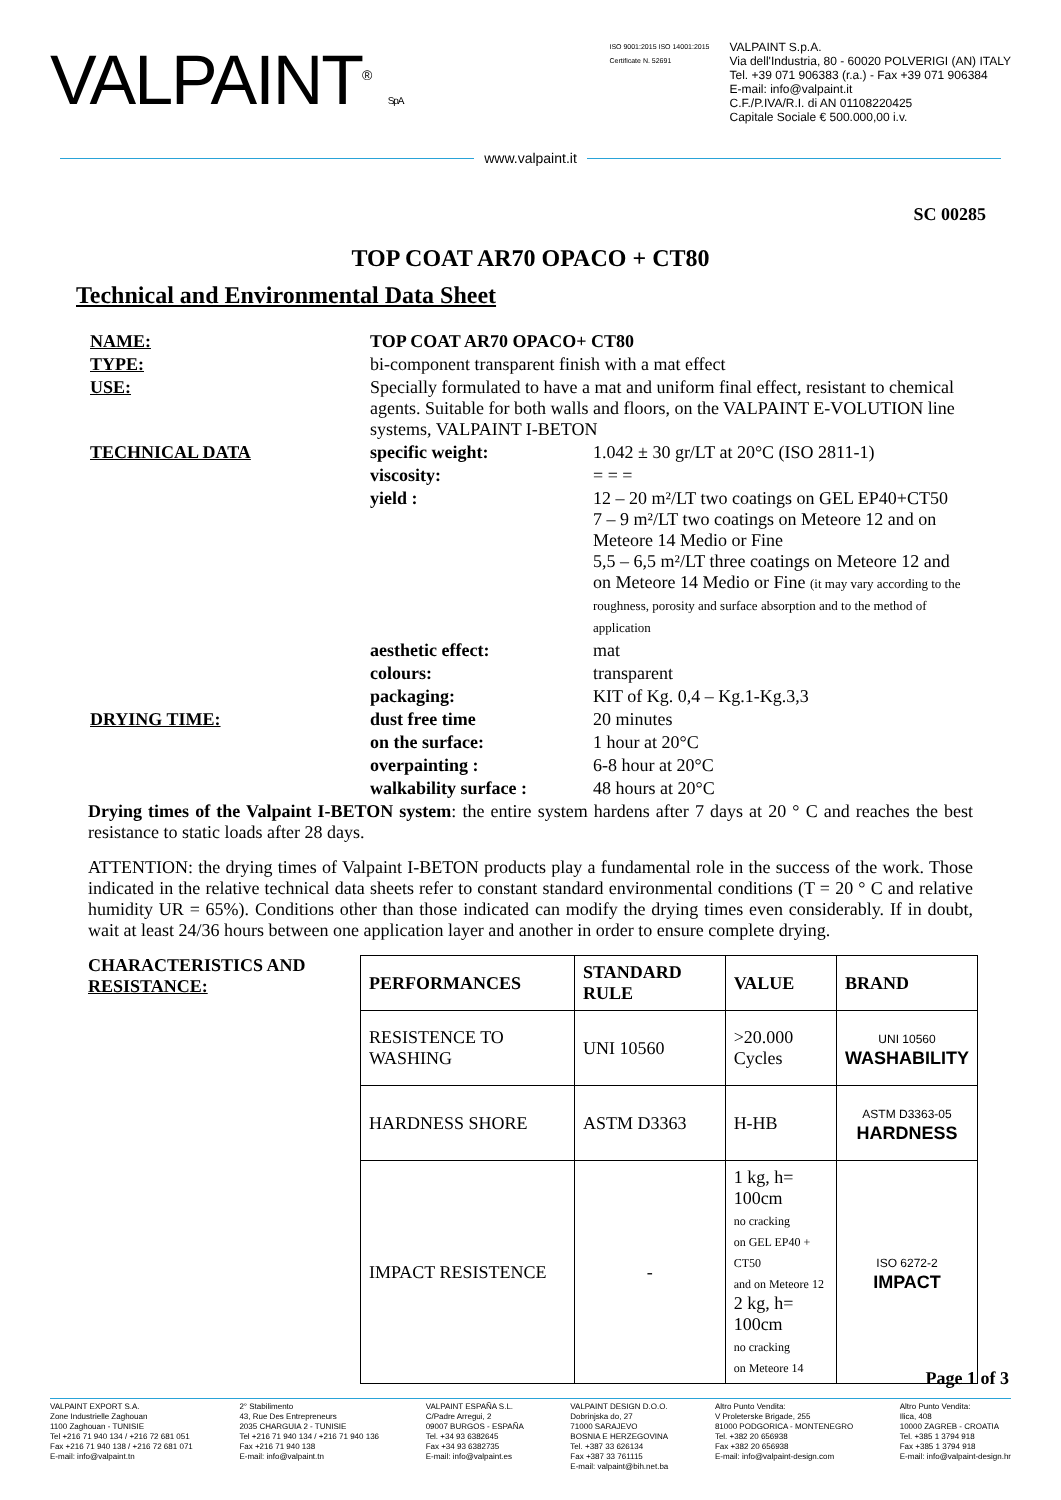VALPAINT<sup>®</sup> S.p.A.
ISO 9001:2015 ISO 14001:2015
Certificate N. 52691
VALPAINT S.p.A.
Via dell'Industria, 80 - 60020 POLVERIGI (AN) ITALY
Tel. +39 071 906383 (r.a.) - Fax +39 071 906384
E-mail: info@valpaint.it
C.F./P.IVA/R.I. di AN 01108220425
Capitale Sociale € 500.000,00 i.v.
www.valpaint.it
SC 00285
TOP COAT AR70 OPACO + CT80
Technical and Environmental Data Sheet
| NAME: | TOP COAT AR70 OPACO+ CT80 | |
| TYPE: | bi-component transparent finish with a mat effect | |
| USE: | Specially formulated to have a mat and uniform final effect, resistant to chemical agents. Suitable for both walls and floors, on the VALPAINT E-VOLUTION line systems, VALPAINT I-BETON | |
| TECHNICAL DATA | specific weight: | 1.042 ± 30 gr/LT at 20°C (ISO 2811-1) |
| | viscosity: | = = = |
| | yield : | 12 – 20 m²/LT two coatings on GEL EP40+CT50 7 – 9 m²/LT two coatings on Meteore 12 and on Meteore 14 Medio or Fine 5,5 – 6,5 m²/LT three coatings on Meteore 12 and on Meteore 14 Medio or Fine (it may vary according to the roughness, porosity and surface absorption and to the method of application |
| | aesthetic effect: | mat |
| | colours: | transparent |
| | packaging: | KIT of Kg. 0,4 – Kg.1-Kg.3,3 |
| DRYING TIME: | dust free time | 20 minutes |
| | on the surface: | 1 hour at 20°C |
| | overpainting : | 6-8 hour at 20°C |
| | walkability surface : | 48 hours at 20°C |
Drying times of the Valpaint I-BETON system: the entire system hardens after 7 days at 20 ° C and reaches the best resistance to static loads after 28 days.
ATTENTION: the drying times of Valpaint I-BETON products play a fundamental role in the success of the work. Those indicated in the relative technical data sheets refer to constant standard environmental conditions (T = 20 ° C and relative humidity UR = 65%). Conditions other than those indicated can modify the drying times even considerably. If in doubt, wait at least 24/36 hours between one application layer and another in order to ensure complete drying.
CHARACTERISTICS AND RESISTANCE:
| PERFORMANCES | STANDARD RULE | VALUE | BRAND |
| --- | --- | --- | --- |
| RESISTENCE TO WASHING | UNI 10560 | >20.000 Cycles | UNI 10560 WASHABILITY |
| HARDNESS SHORE | ASTM D3363 | H-HB | ASTM D3363-05 HARDNESS |
| IMPACT RESISTENCE | - | 1 kg, h= 100cm no cracking on GEL EP40 + CT50 and on Meteore 12 2 kg, h= 100cm no cracking on Meteore 14 | ISO 6272-2 IMPACT |
Page 1 of 3
VALPAINT EXPORT S.A.
Zone Industrielle Zaghouan
1100 Zaghouan - TUNISIE
Tel +216 71 940 134 / +216 72 681 051
Fax +216 71 940 138 / +216 72 681 071
E-mail: info@valpaint.tn
2° Stabilimento
43, Rue Des Entrepreneurs
2035 CHARGUIA 2 - TUNISIE
Tel +216 71 940 134 / +216 71 940 136
Fax +216 71 940 138
E-mail: info@valpaint.tn
VALPAINT ESPAÑA S.L.
C/Padre Arregui, 2
09007 BURGOS - ESPAÑA
Tel. +34 93 6382645
Fax +34 93 6382735
E-mail: info@valpaint.es
VALPAINT DESIGN D.O.O.
Dobrinjska do, 27
71000 SARAJEVO
BOSNIA E HERZEGOVINA
Tel. +387 33 626134
Fax +387 33 761115
E-mail: valpaint@bih.net.ba
Altro Punto Vendita:
V Proleterske Brigade, 255
81000 PODGORICA - MONTENEGRO
Tel. +382 20 656938
Fax +382 20 656938
E-mail: info@valpaint-design.com
Altro Punto Vendita:
Ilica, 408
10000 ZAGREB - CROATIA
Tel. +385 1 3794 918
Fax +385 1 3794 918
E-mail: info@valpaint-design.hr